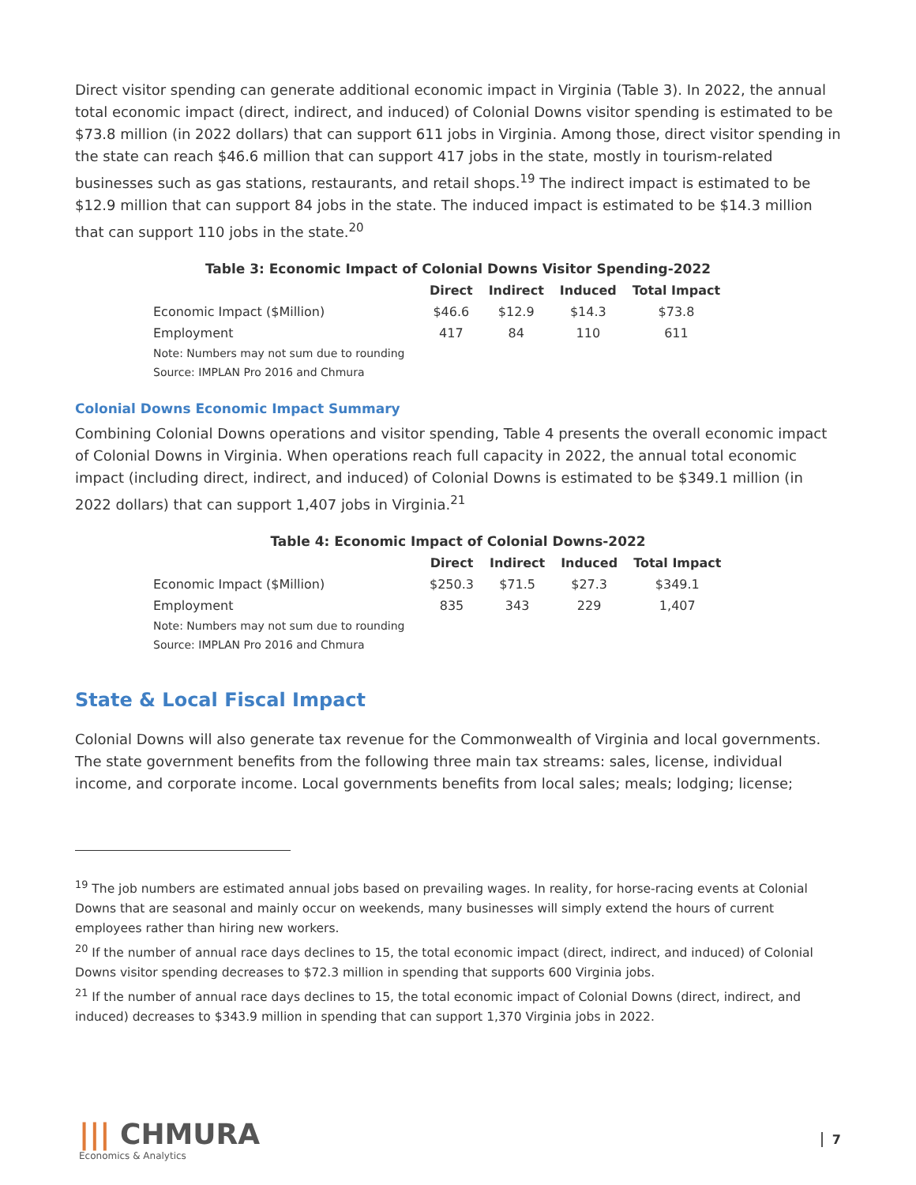Direct visitor spending can generate additional economic impact in Virginia (Table 3). In 2022, the annual total economic impact (direct, indirect, and induced) of Colonial Downs visitor spending is estimated to be $73.8 million (in 2022 dollars) that can support 611 jobs in Virginia. Among those, direct visitor spending in the state can reach $46.6 million that can support 417 jobs in the state, mostly in tourism-related businesses such as gas stations, restaurants, and retail shops.<sup>19</sup> The indirect impact is estimated to be $12.9 million that can support 84 jobs in the state. The induced impact is estimated to be $14.3 million that can support 110 jobs in the state.<sup>20</sup>
Table 3: Economic Impact of Colonial Downs Visitor Spending-2022
| | Direct | Indirect | Induced | Total Impact |
| --- | --- | --- | --- | --- |
| Economic Impact ($Million) | $46.6 | $12.9 | $14.3 | $73.8 |
| Employment | 417 | 84 | 110 | 611 |
| Note: Numbers may not sum due to rounding | | | | |
| Source: IMPLAN Pro 2016 and Chmura | | | | |
Colonial Downs Economic Impact Summary
Combining Colonial Downs operations and visitor spending, Table 4 presents the overall economic impact of Colonial Downs in Virginia. When operations reach full capacity in 2022, the annual total economic impact (including direct, indirect, and induced) of Colonial Downs is estimated to be $349.1 million (in 2022 dollars) that can support 1,407 jobs in Virginia.<sup>21</sup>
Table 4: Economic Impact of Colonial Downs-2022
| | Direct | Indirect | Induced | Total Impact |
| --- | --- | --- | --- | --- |
| Economic Impact ($Million) | $250.3 | $71.5 | $27.3 | $349.1 |
| Employment | 835 | 343 | 229 | 1,407 |
| Note: Numbers may not sum due to rounding | | | | |
| Source: IMPLAN Pro 2016 and Chmura | | | | |
State & Local Fiscal Impact
Colonial Downs will also generate tax revenue for the Commonwealth of Virginia and local governments. The state government benefits from the following three main tax streams: sales, license, individual income, and corporate income. Local governments benefits from local sales; meals; lodging; license;
<sup>19</sup> The job numbers are estimated annual jobs based on prevailing wages. In reality, for horse-racing events at Colonial Downs that are seasonal and mainly occur on weekends, many businesses will simply extend the hours of current employees rather than hiring new workers.
<sup>20</sup> If the number of annual race days declines to 15, the total economic impact (direct, indirect, and induced) of Colonial Downs visitor spending decreases to $72.3 million in spending that supports 600 Virginia jobs.
<sup>21</sup> If the number of annual race days declines to 15, the total economic impact of Colonial Downs (direct, indirect, and induced) decreases to $343.9 million in spending that can support 1,370 Virginia jobs in 2022.
||| CHMURA
Economics & Analytics
7